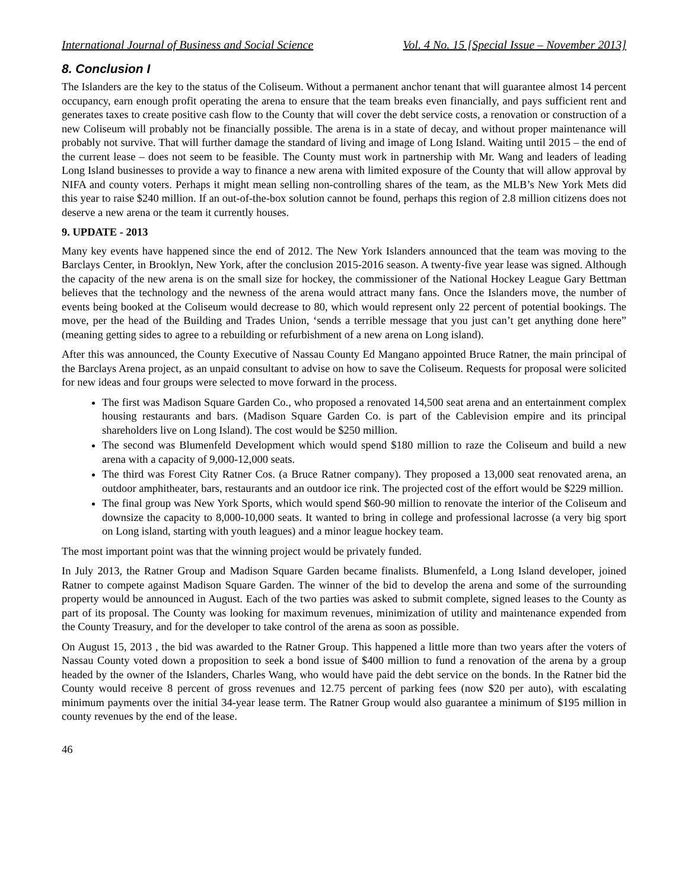International Journal of Business and Social Science Vol. 4 No. 15 [Special Issue – November 2013]
8. Conclusion I
The Islanders are the key to the status of the Coliseum. Without a permanent anchor tenant that will guarantee almost 14 percent occupancy, earn enough profit operating the arena to ensure that the team breaks even financially, and pays sufficient rent and generates taxes to create positive cash flow to the County that will cover the debt service costs, a renovation or construction of a new Coliseum will probably not be financially possible. The arena is in a state of decay, and without proper maintenance will probably not survive. That will further damage the standard of living and image of Long Island. Waiting until 2015 – the end of the current lease – does not seem to be feasible. The County must work in partnership with Mr. Wang and leaders of leading Long Island businesses to provide a way to finance a new arena with limited exposure of the County that will allow approval by NIFA and county voters. Perhaps it might mean selling non-controlling shares of the team, as the MLB’s New York Mets did this year to raise $240 million. If an out-of-the-box solution cannot be found, perhaps this region of 2.8 million citizens does not deserve a new arena or the team it currently houses.
9. UPDATE - 2013
Many key events have happened since the end of 2012. The New York Islanders announced that the team was moving to the Barclays Center, in Brooklyn, New York, after the conclusion 2015-2016 season. A twenty-five year lease was signed. Although the capacity of the new arena is on the small size for hockey, the commissioner of the National Hockey League Gary Bettman believes that the technology and the newness of the arena would attract many fans. Once the Islanders move, the number of events being booked at the Coliseum would decrease to 80, which would represent only 22 percent of potential bookings. The move, per the head of the Building and Trades Union, ‘sends a terrible message that you just can’t get anything done here” (meaning getting sides to agree to a rebuilding or refurbishment of a new arena on Long island).
After this was announced, the County Executive of Nassau County Ed Mangano appointed Bruce Ratner, the main principal of the Barclays Arena project, as an unpaid consultant to advise on how to save the Coliseum. Requests for proposal were solicited for new ideas and four groups were selected to move forward in the process.
The first was Madison Square Garden Co., who proposed a renovated 14,500 seat arena and an entertainment complex housing restaurants and bars. (Madison Square Garden Co. is part of the Cablevision empire and its principal shareholders live on Long Island). The cost would be $250 million.
The second was Blumenfeld Development which would spend $180 million to raze the Coliseum and build a new arena with a capacity of 9,000-12,000 seats.
The third was Forest City Ratner Cos. (a Bruce Ratner company). They proposed a 13,000 seat renovated arena, an outdoor amphitheater, bars, restaurants and an outdoor ice rink. The projected cost of the effort would be $229 million.
The final group was New York Sports, which would spend $60-90 million to renovate the interior of the Coliseum and downsize the capacity to 8,000-10,000 seats. It wanted to bring in college and professional lacrosse (a very big sport on Long island, starting with youth leagues) and a minor league hockey team.
The most important point was that the winning project would be privately funded.
In July 2013, the Ratner Group and Madison Square Garden became finalists. Blumenfeld, a Long Island developer, joined Ratner to compete against Madison Square Garden. The winner of the bid to develop the arena and some of the surrounding property would be announced in August. Each of the two parties was asked to submit complete, signed leases to the County as part of its proposal. The County was looking for maximum revenues, minimization of utility and maintenance expended from the County Treasury, and for the developer to take control of the arena as soon as possible.
On August 15, 2013 , the bid was awarded to the Ratner Group. This happened a little more than two years after the voters of Nassau County voted down a proposition to seek a bond issue of $400 million to fund a renovation of the arena by a group headed by the owner of the Islanders, Charles Wang, who would have paid the debt service on the bonds. In the Ratner bid the County would receive 8 percent of gross revenues and 12.75 percent of parking fees (now $20 per auto), with escalating minimum payments over the initial 34-year lease term. The Ratner Group would also guarantee a minimum of $195 million in county revenues by the end of the lease.
46